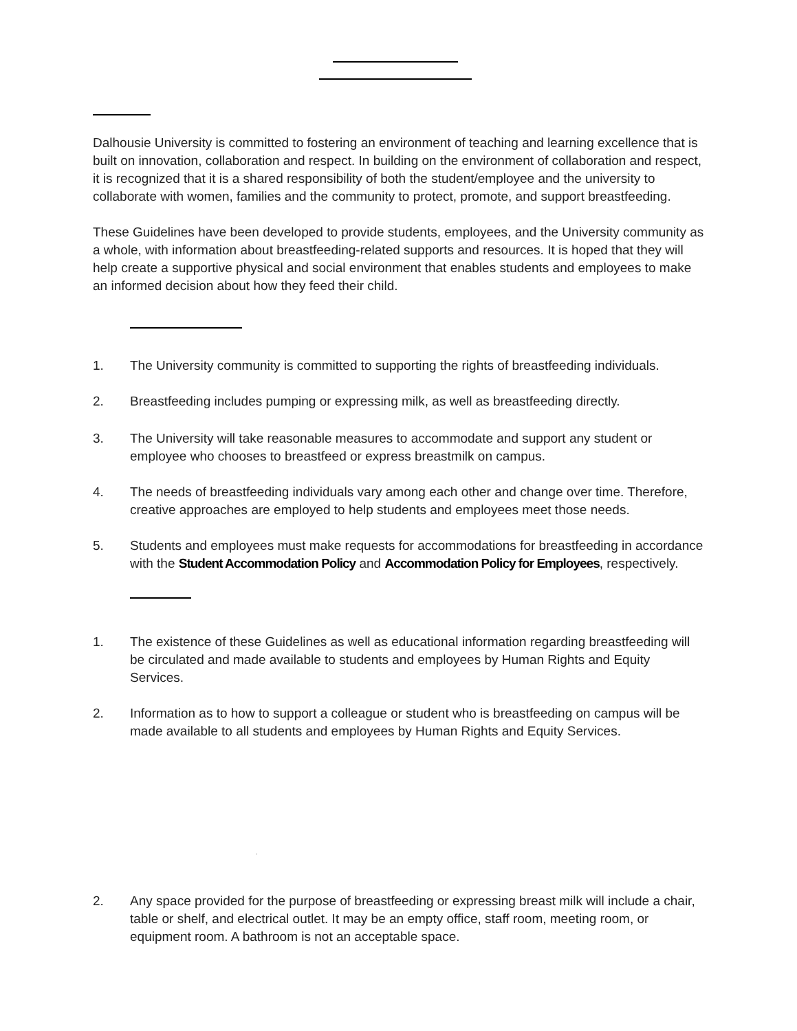Dalhousie University is committed to fostering an environment of teaching and learning excellence that is built on innovation, collaboration and respect. In building on the environment of collaboration and respect, it is recognized that it is a shared responsibility of both the student/employee and the university to collaborate with women, families and the community to protect, promote, and support breastfeeding.
These Guidelines have been developed to provide students, employees, and the University community as a whole, with information about breastfeeding-related supports and resources. It is hoped that they will help create a supportive physical and social environment that enables students and employees to make an informed decision about how they feed their child.
1. The University community is committed to supporting the rights of breastfeeding individuals.
2. Breastfeeding includes pumping or expressing milk, as well as breastfeeding directly.
3. The University will take reasonable measures to accommodate and support any student or employee who chooses to breastfeed or express breastmilk on campus.
4. The needs of breastfeeding individuals vary among each other and change over time. Therefore, creative approaches are employed to help students and employees meet those needs.
5. Students and employees must make requests for accommodations for breastfeeding in accordance with the Student Accommodation Policy and Accommodation Policy for Employees, respectively.
1. The existence of these Guidelines as well as educational information regarding breastfeeding will be circulated and made available to students and employees by Human Rights and Equity Services.
2. Information as to how to support a colleague or student who is breastfeeding on campus will be made available to all students and employees by Human Rights and Equity Services.
.
2. Any space provided for the purpose of breastfeeding or expressing breast milk will include a chair, table or shelf, and electrical outlet. It may be an empty office, staff room, meeting room, or equipment room. A bathroom is not an acceptable space.